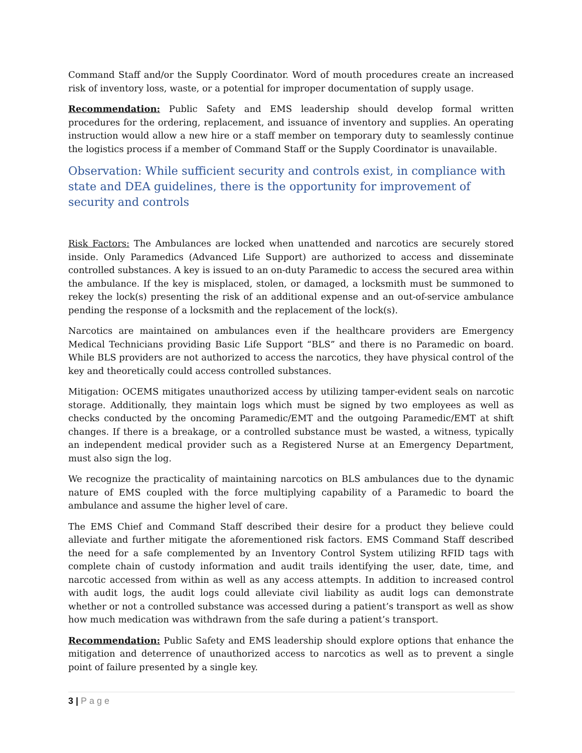Command Staff and/or the Supply Coordinator. Word of mouth procedures create an increased risk of inventory loss, waste, or a potential for improper documentation of supply usage.
Recommendation: Public Safety and EMS leadership should develop formal written procedures for the ordering, replacement, and issuance of inventory and supplies. An operating instruction would allow a new hire or a staff member on temporary duty to seamlessly continue the logistics process if a member of Command Staff or the Supply Coordinator is unavailable.
Observation: While sufficient security and controls exist, in compliance with state and DEA guidelines, there is the opportunity for improvement of security and controls
Risk Factors: The Ambulances are locked when unattended and narcotics are securely stored inside. Only Paramedics (Advanced Life Support) are authorized to access and disseminate controlled substances. A key is issued to an on-duty Paramedic to access the secured area within the ambulance. If the key is misplaced, stolen, or damaged, a locksmith must be summoned to rekey the lock(s) presenting the risk of an additional expense and an out-of-service ambulance pending the response of a locksmith and the replacement of the lock(s).
Narcotics are maintained on ambulances even if the healthcare providers are Emergency Medical Technicians providing Basic Life Support “BLS” and there is no Paramedic on board. While BLS providers are not authorized to access the narcotics, they have physical control of the key and theoretically could access controlled substances.
Mitigation: OCEMS mitigates unauthorized access by utilizing tamper-evident seals on narcotic storage. Additionally, they maintain logs which must be signed by two employees as well as checks conducted by the oncoming Paramedic/EMT and the outgoing Paramedic/EMT at shift changes. If there is a breakage, or a controlled substance must be wasted, a witness, typically an independent medical provider such as a Registered Nurse at an Emergency Department, must also sign the log.
We recognize the practicality of maintaining narcotics on BLS ambulances due to the dynamic nature of EMS coupled with the force multiplying capability of a Paramedic to board the ambulance and assume the higher level of care.
The EMS Chief and Command Staff described their desire for a product they believe could alleviate and further mitigate the aforementioned risk factors. EMS Command Staff described the need for a safe complemented by an Inventory Control System utilizing RFID tags with complete chain of custody information and audit trails identifying the user, date, time, and narcotic accessed from within as well as any access attempts. In addition to increased control with audit logs, the audit logs could alleviate civil liability as audit logs can demonstrate whether or not a controlled substance was accessed during a patient’s transport as well as show how much medication was withdrawn from the safe during a patient’s transport.
Recommendation: Public Safety and EMS leadership should explore options that enhance the mitigation and deterrence of unauthorized access to narcotics as well as to prevent a single point of failure presented by a single key.
3 | Page